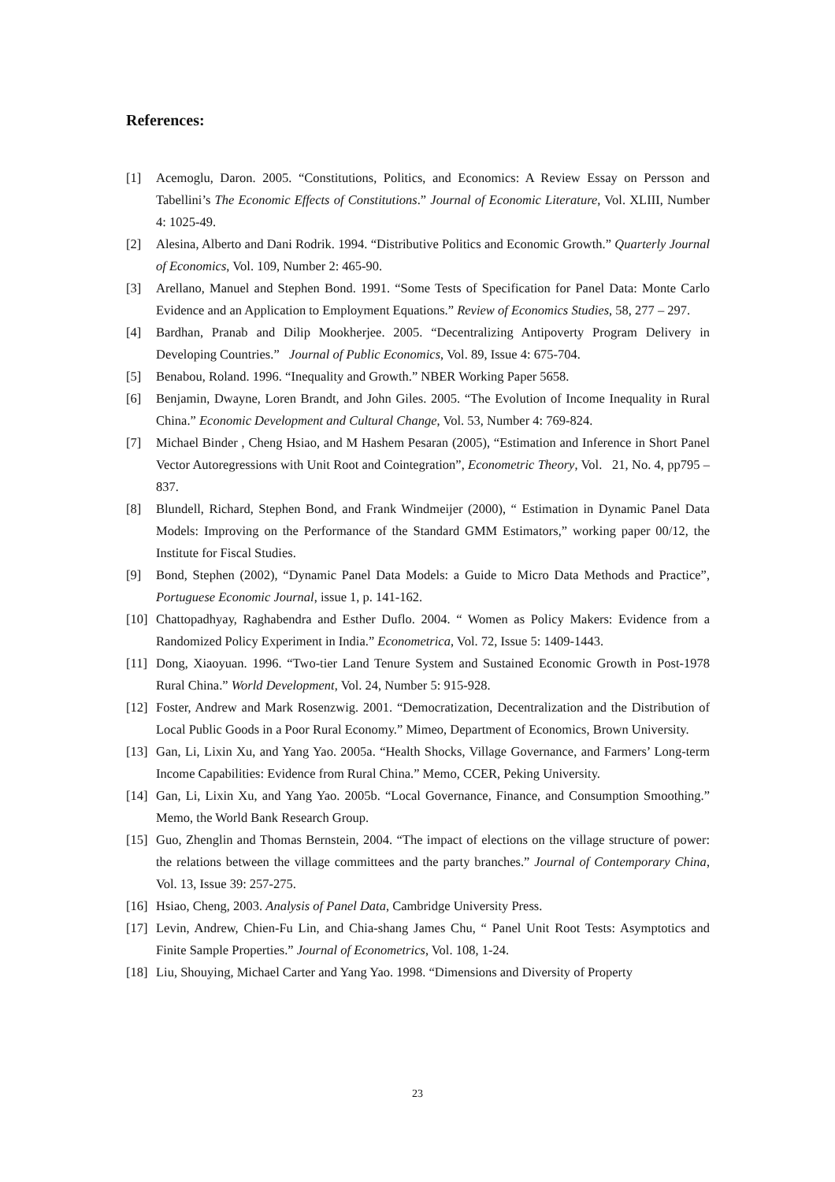References:
[1] Acemoglu, Daron. 2005. “Constitutions, Politics, and Economics: A Review Essay on Persson and Tabellini’s The Economic Effects of Constitutions.” Journal of Economic Literature, Vol. XLIII, Number 4: 1025-49.
[2] Alesina, Alberto and Dani Rodrik. 1994. “Distributive Politics and Economic Growth.” Quarterly Journal of Economics, Vol. 109, Number 2: 465-90.
[3] Arellano, Manuel and Stephen Bond. 1991. “Some Tests of Specification for Panel Data: Monte Carlo Evidence and an Application to Employment Equations.” Review of Economics Studies, 58, 277 – 297.
[4] Bardhan, Pranab and Dilip Mookherjee. 2005. “Decentralizing Antipoverty Program Delivery in Developing Countries.” Journal of Public Economics, Vol. 89, Issue 4: 675-704.
[5] Benabou, Roland. 1996. “Inequality and Growth.” NBER Working Paper 5658.
[6] Benjamin, Dwayne, Loren Brandt, and John Giles. 2005. “The Evolution of Income Inequality in Rural China.” Economic Development and Cultural Change, Vol. 53, Number 4: 769-824.
[7] Michael Binder , Cheng Hsiao, and M Hashem Pesaran (2005), “Estimation and Inference in Short Panel Vector Autoregressions with Unit Root and Cointegration”, Econometric Theory, Vol. 21, No. 4, pp795 – 837.
[8] Blundell, Richard, Stephen Bond, and Frank Windmeijer (2000), “ Estimation in Dynamic Panel Data Models: Improving on the Performance of the Standard GMM Estimators,” working paper 00/12, the Institute for Fiscal Studies.
[9] Bond, Stephen (2002), “Dynamic Panel Data Models: a Guide to Micro Data Methods and Practice”, Portuguese Economic Journal, issue 1, p. 141-162.
[10] Chattopadhyay, Raghabendra and Esther Duflo. 2004. “ Women as Policy Makers: Evidence from a Randomized Policy Experiment in India.” Econometrica, Vol. 72, Issue 5: 1409-1443.
[11] Dong, Xiaoyuan. 1996. “Two-tier Land Tenure System and Sustained Economic Growth in Post-1978 Rural China.” World Development, Vol. 24, Number 5: 915-928.
[12] Foster, Andrew and Mark Rosenzwig. 2001. “Democratization, Decentralization and the Distribution of Local Public Goods in a Poor Rural Economy.” Mimeo, Department of Economics, Brown University.
[13] Gan, Li, Lixin Xu, and Yang Yao. 2005a. “Health Shocks, Village Governance, and Farmers’ Long-term Income Capabilities: Evidence from Rural China.” Memo, CCER, Peking University.
[14] Gan, Li, Lixin Xu, and Yang Yao. 2005b. “Local Governance, Finance, and Consumption Smoothing.” Memo, the World Bank Research Group.
[15] Guo, Zhenglin and Thomas Bernstein, 2004. “The impact of elections on the village structure of power: the relations between the village committees and the party branches.” Journal of Contemporary China, Vol. 13, Issue 39: 257-275.
[16] Hsiao, Cheng, 2003. Analysis of Panel Data, Cambridge University Press.
[17] Levin, Andrew, Chien-Fu Lin, and Chia-shang James Chu, “ Panel Unit Root Tests: Asymptotics and Finite Sample Properties.” Journal of Econometrics, Vol. 108, 1-24.
[18] Liu, Shouying, Michael Carter and Yang Yao. 1998. “Dimensions and Diversity of Property
23